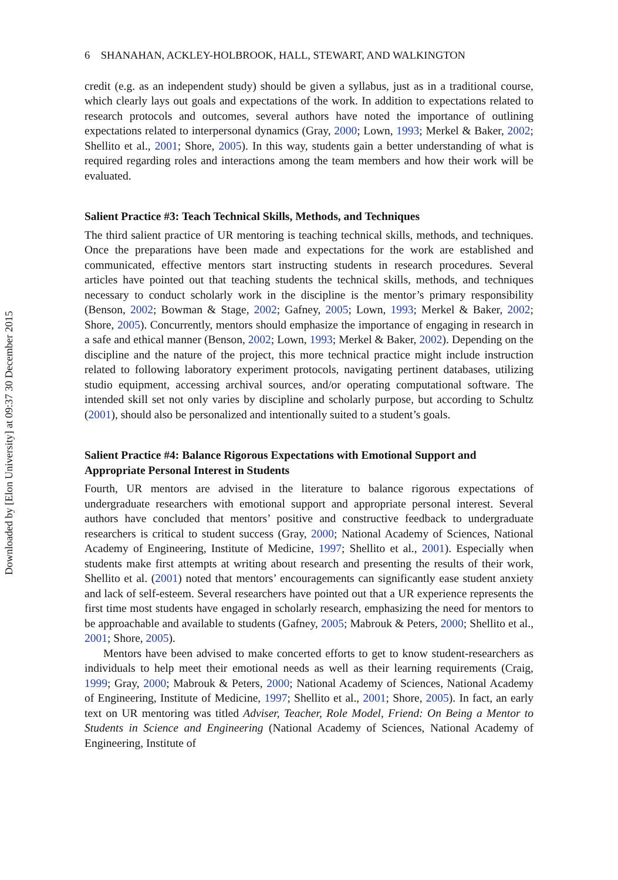Downloaded by [Elon University] at 09:37 30 December 2015
6 SHANAHAN, ACKLEY-HOLBROOK, HALL, STEWART, AND WALKINGTON
credit (e.g. as an independent study) should be given a syllabus, just as in a traditional course, which clearly lays out goals and expectations of the work. In addition to expectations related to research protocols and outcomes, several authors have noted the importance of outlining expectations related to interpersonal dynamics (Gray, 2000; Lown, 1993; Merkel & Baker, 2002; Shellito et al., 2001; Shore, 2005). In this way, students gain a better understanding of what is required regarding roles and interactions among the team members and how their work will be evaluated.
Salient Practice #3: Teach Technical Skills, Methods, and Techniques
The third salient practice of UR mentoring is teaching technical skills, methods, and techniques. Once the preparations have been made and expectations for the work are established and communicated, effective mentors start instructing students in research procedures. Several articles have pointed out that teaching students the technical skills, methods, and techniques necessary to conduct scholarly work in the discipline is the mentor’s primary responsibility (Benson, 2002; Bowman & Stage, 2002; Gafney, 2005; Lown, 1993; Merkel & Baker, 2002; Shore, 2005). Concurrently, mentors should emphasize the importance of engaging in research in a safe and ethical manner (Benson, 2002; Lown, 1993; Merkel & Baker, 2002). Depending on the discipline and the nature of the project, this more technical practice might include instruction related to following laboratory experiment protocols, navigating pertinent databases, utilizing studio equipment, accessing archival sources, and/or operating computational software. The intended skill set not only varies by discipline and scholarly purpose, but according to Schultz (2001), should also be personalized and intentionally suited to a student’s goals.
Salient Practice #4: Balance Rigorous Expectations with Emotional Support and Appropriate Personal Interest in Students
Fourth, UR mentors are advised in the literature to balance rigorous expectations of undergraduate researchers with emotional support and appropriate personal interest. Several authors have concluded that mentors’ positive and constructive feedback to undergraduate researchers is critical to student success (Gray, 2000; National Academy of Sciences, National Academy of Engineering, Institute of Medicine, 1997; Shellito et al., 2001). Especially when students make first attempts at writing about research and presenting the results of their work, Shellito et al. (2001) noted that mentors’ encouragements can significantly ease student anxiety and lack of self-esteem. Several researchers have pointed out that a UR experience represents the first time most students have engaged in scholarly research, emphasizing the need for mentors to be approachable and available to students (Gafney, 2005; Mabrouk & Peters, 2000; Shellito et al., 2001; Shore, 2005).
Mentors have been advised to make concerted efforts to get to know student-researchers as individuals to help meet their emotional needs as well as their learning requirements (Craig, 1999; Gray, 2000; Mabrouk & Peters, 2000; National Academy of Sciences, National Academy of Engineering, Institute of Medicine, 1997; Shellito et al., 2001; Shore, 2005). In fact, an early text on UR mentoring was titled Adviser, Teacher, Role Model, Friend: On Being a Mentor to Students in Science and Engineering (National Academy of Sciences, National Academy of Engineering, Institute of